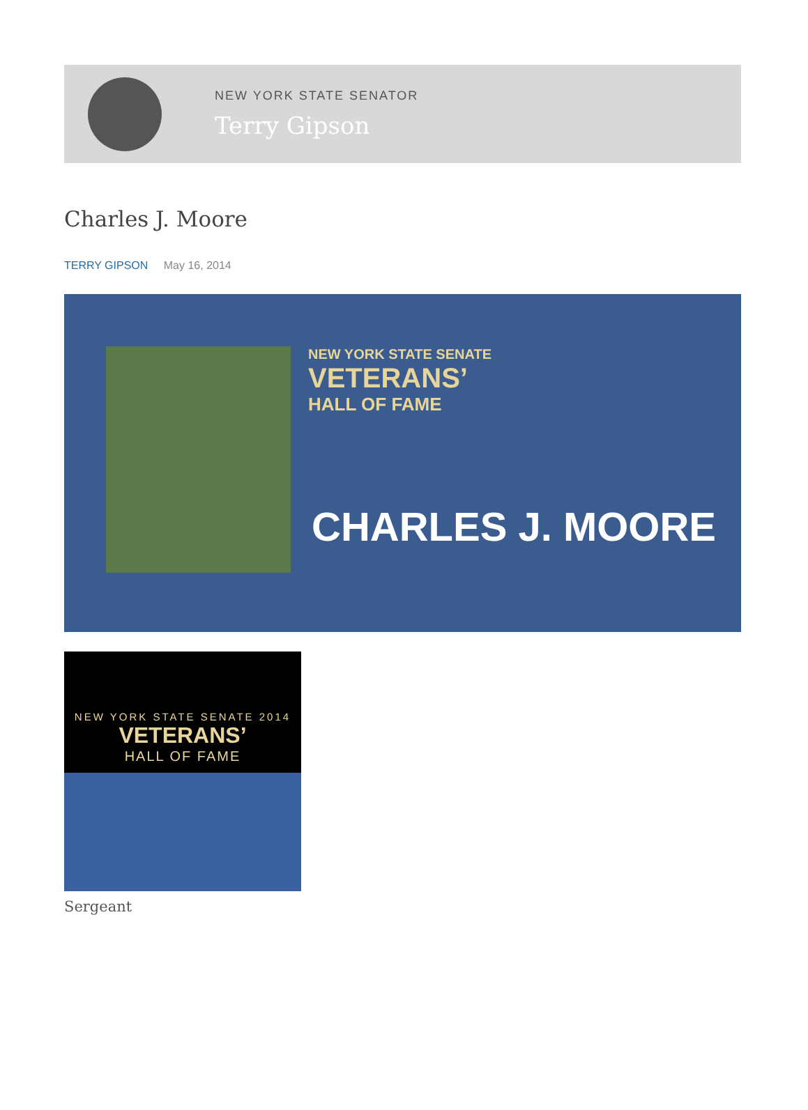NEW YORK STATE SENATOR
Terry Gipson
Charles J. Moore
TERRY GIPSON May 16, 2014
NEW YORK STATE SENATE
VETERANS’
HALL OF FAME
CHARLES J. MOORE
NEW YORK STATE SENATE 2014
VETERANS’
HALL OF FAME
Sergeant